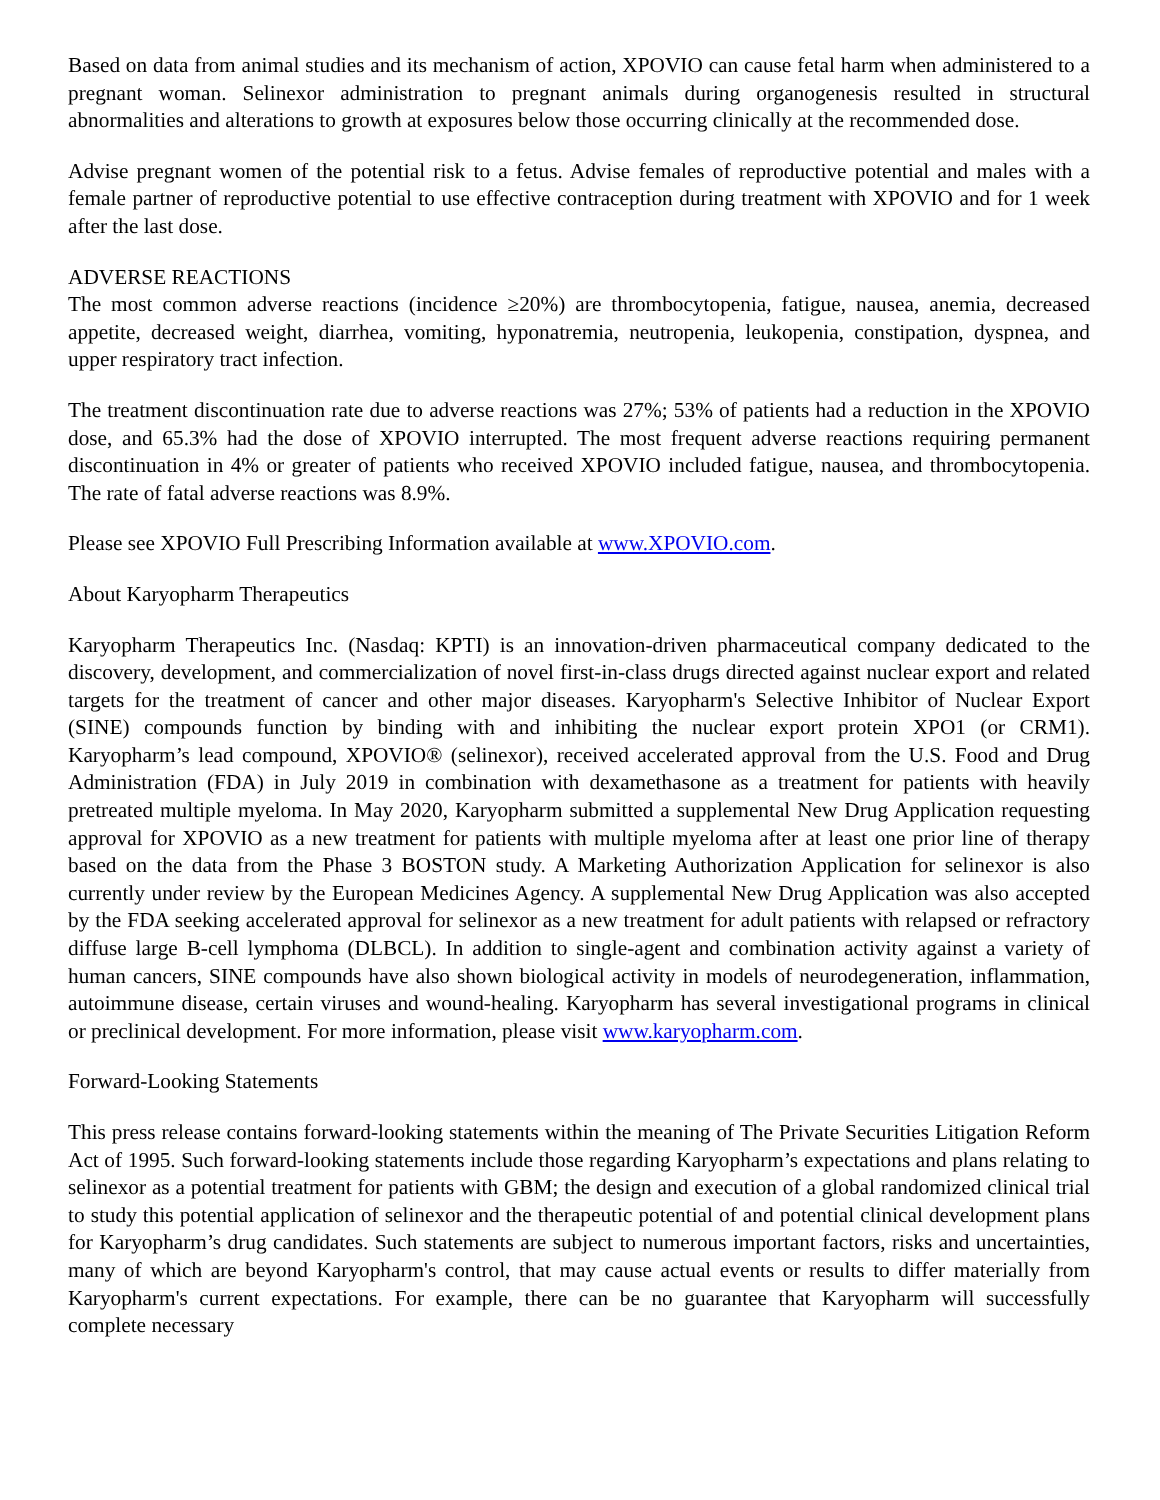Based on data from animal studies and its mechanism of action, XPOVIO can cause fetal harm when administered to a pregnant woman. Selinexor administration to pregnant animals during organogenesis resulted in structural abnormalities and alterations to growth at exposures below those occurring clinically at the recommended dose.
Advise pregnant women of the potential risk to a fetus. Advise females of reproductive potential and males with a female partner of reproductive potential to use effective contraception during treatment with XPOVIO and for 1 week after the last dose.
ADVERSE REACTIONS
The most common adverse reactions (incidence ≥20%) are thrombocytopenia, fatigue, nausea, anemia, decreased appetite, decreased weight, diarrhea, vomiting, hyponatremia, neutropenia, leukopenia, constipation, dyspnea, and upper respiratory tract infection.
The treatment discontinuation rate due to adverse reactions was 27%; 53% of patients had a reduction in the XPOVIO dose, and 65.3% had the dose of XPOVIO interrupted. The most frequent adverse reactions requiring permanent discontinuation in 4% or greater of patients who received XPOVIO included fatigue, nausea, and thrombocytopenia. The rate of fatal adverse reactions was 8.9%.
Please see XPOVIO Full Prescribing Information available at www.XPOVIO.com.
About Karyopharm Therapeutics
Karyopharm Therapeutics Inc. (Nasdaq: KPTI) is an innovation-driven pharmaceutical company dedicated to the discovery, development, and commercialization of novel first-in-class drugs directed against nuclear export and related targets for the treatment of cancer and other major diseases. Karyopharm's Selective Inhibitor of Nuclear Export (SINE) compounds function by binding with and inhibiting the nuclear export protein XPO1 (or CRM1). Karyopharm’s lead compound, XPOVIO® (selinexor), received accelerated approval from the U.S. Food and Drug Administration (FDA) in July 2019 in combination with dexamethasone as a treatment for patients with heavily pretreated multiple myeloma. In May 2020, Karyopharm submitted a supplemental New Drug Application requesting approval for XPOVIO as a new treatment for patients with multiple myeloma after at least one prior line of therapy based on the data from the Phase 3 BOSTON study. A Marketing Authorization Application for selinexor is also currently under review by the European Medicines Agency. A supplemental New Drug Application was also accepted by the FDA seeking accelerated approval for selinexor as a new treatment for adult patients with relapsed or refractory diffuse large B-cell lymphoma (DLBCL). In addition to single-agent and combination activity against a variety of human cancers, SINE compounds have also shown biological activity in models of neurodegeneration, inflammation, autoimmune disease, certain viruses and wound-healing. Karyopharm has several investigational programs in clinical or preclinical development. For more information, please visit www.karyopharm.com.
Forward-Looking Statements
This press release contains forward-looking statements within the meaning of The Private Securities Litigation Reform Act of 1995. Such forward-looking statements include those regarding Karyopharm’s expectations and plans relating to selinexor as a potential treatment for patients with GBM; the design and execution of a global randomized clinical trial to study this potential application of selinexor and the therapeutic potential of and potential clinical development plans for Karyopharm’s drug candidates. Such statements are subject to numerous important factors, risks and uncertainties, many of which are beyond Karyopharm's control, that may cause actual events or results to differ materially from Karyopharm's current expectations. For example, there can be no guarantee that Karyopharm will successfully complete necessary